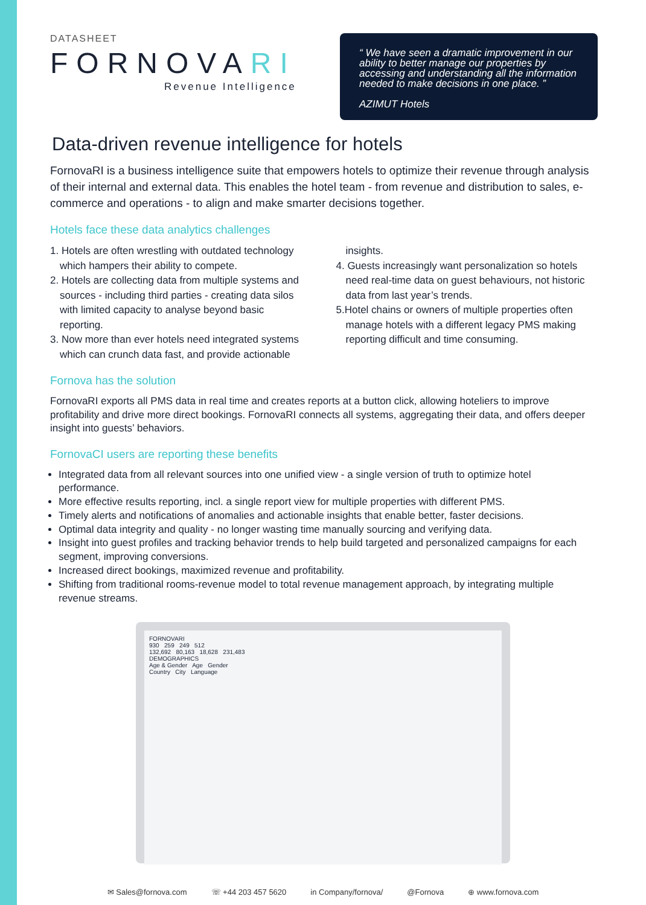DATASHEET
FORNOVARI
Revenue Intelligence
“ We have seen a dramatic improvement in our ability to better manage our properties by accessing and understanding all the information needed to make decisions in one place. ”
AZIMUT Hotels
Data-driven revenue intelligence for hotels
FornovaRI is a business intelligence suite that empowers hotels to optimize their revenue through analysis of their internal and external data. This enables the hotel team - from revenue and distribution to sales, e-commerce and operations - to align and make smarter decisions together.
Hotels face these data analytics challenges
1. Hotels are often wrestling with outdated technology which hampers their ability to compete.
2. Hotels are collecting data from multiple systems and sources - including third parties - creating data silos with limited capacity to analyse beyond basic reporting.
3. Now more than ever hotels need integrated systems which can crunch data fast, and provide actionable insights.
4. Guests increasingly want personalization so hotels need real-time data on guest behaviours, not historic data from last year’s trends.
5.Hotel chains or owners of multiple properties often manage hotels with a different legacy PMS making reporting difficult and time consuming.
Fornova has the solution
FornovaRI exports all PMS data in real time and creates reports at a button click, allowing hoteliers to improve profitability and drive more direct bookings. FornovaRI connects all systems, aggregating their data, and offers deeper insight into guests’ behaviors.
FornovaCI users are reporting these benefits
Integrated data from all relevant sources into one unified view - a single version of truth to optimize hotel performance.
More effective results reporting, incl. a single report view for multiple properties with different PMS.
Timely alerts and notifications of anomalies and actionable insights that enable better, faster decisions.
Optimal data integrity and quality - no longer wasting time manually sourcing and verifying data.
Insight into guest profiles and tracking behavior trends to help build targeted and personalized campaigns for each segment, improving conversions.
Increased direct bookings, maximized revenue and profitability.
Shifting from traditional rooms-revenue model to total revenue management approach, by integrating multiple revenue streams.
FORNOVARI
930 259 249 512
132,692 80,163 18,628 231,483
DEMOGRAPHICS
Age & Gender Age Gender
Country City Language
✉ Sales@fornova.com ☏ +44 203 457 5620 in Company/fornova/ @Fornova ⊕ www.fornova.com